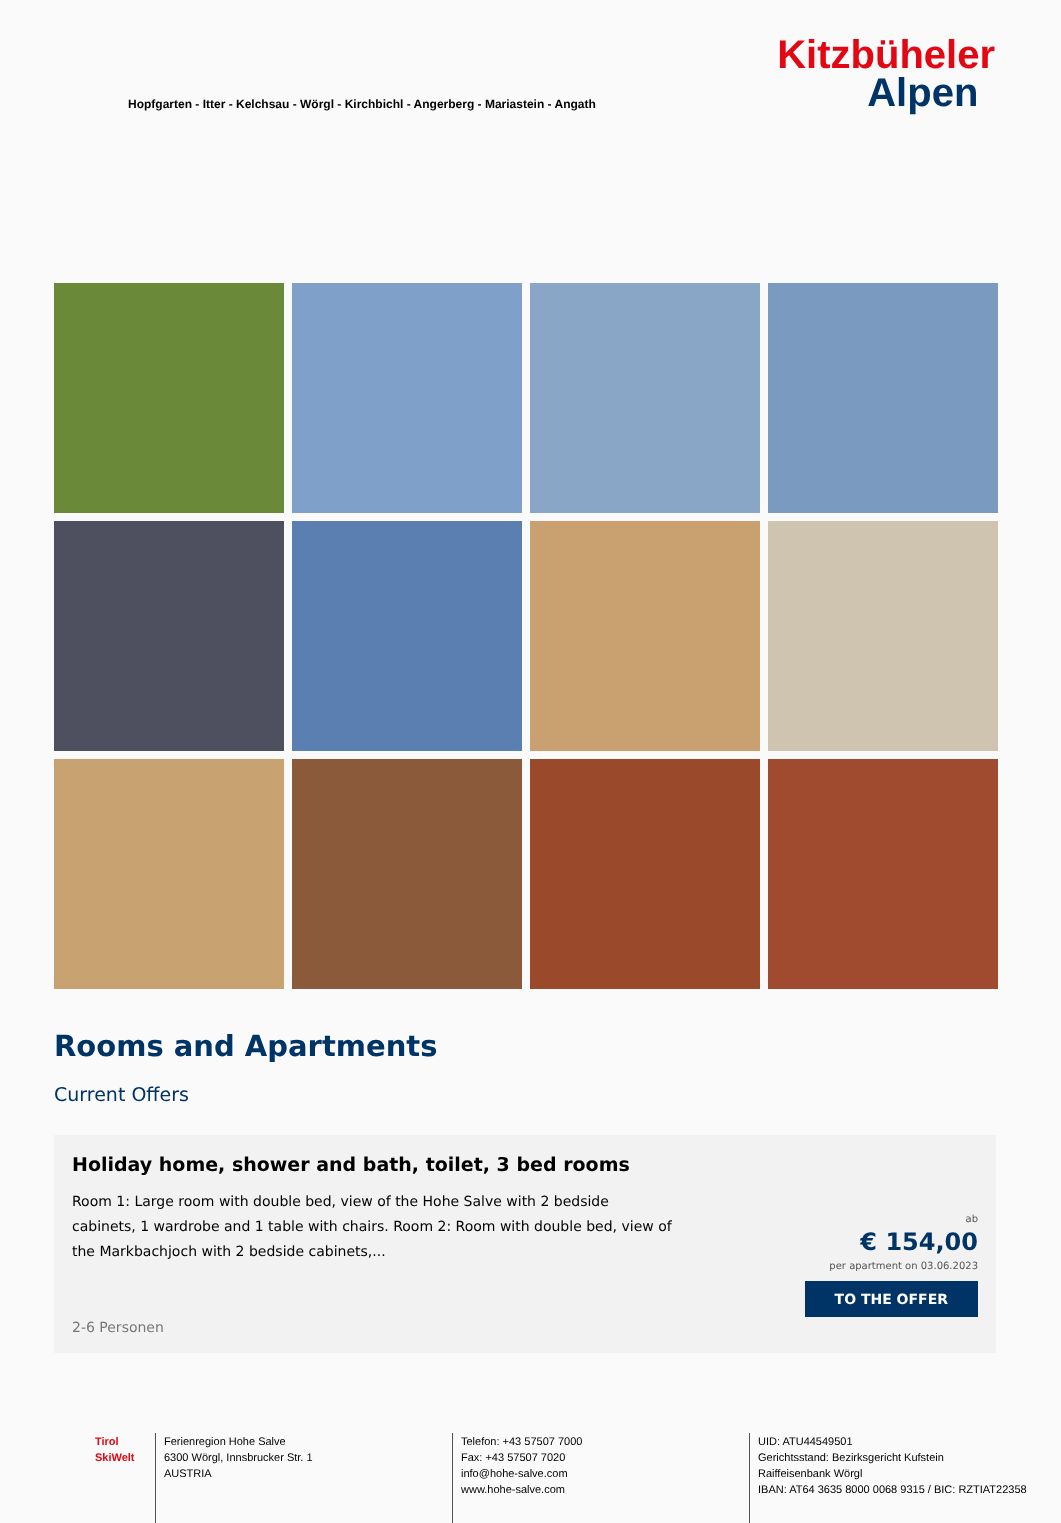Hopfgarten - Itter - Kelchsau - Wörgl - Kirchbichl - Angerberg - Mariastein - Angath
Kitzbüheler
Alpen
Rooms and Apartments
Current Offers
Holiday home, shower and bath, toilet, 3 bed rooms
Room 1: Large room with double bed, view of the Hohe Salve with 2 bedside cabinets, 1 wardrobe and 1 table with chairs. Room 2: Room with double bed, view of the Markbachjoch with 2 bedside cabinets,...
2-6 Personen
ab
€ 154,00
per apartment on 03.06.2023
TO THE OFFER
Tirol
SkiWelt
Ferienregion Hohe Salve
6300 Wörgl, Innsbrucker Str. 1
AUSTRIA
Telefon: +43 57507 7000
Fax: +43 57507 7020
info@hohe-salve.com
www.hohe-salve.com
UID: ATU44549501
Gerichtsstand: Bezirksgericht Kufstein
Raiffeisenbank Wörgl
IBAN: AT64 3635 8000 0068 9315 / BIC: RZTIAT22358